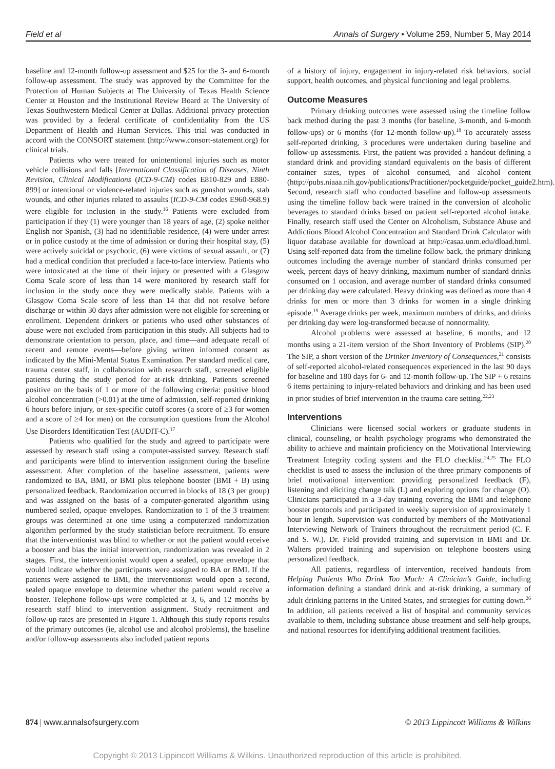Field et al Annals of Surgery • Volume 259, Number 5, May 2014
baseline and 12-month follow-up assessment and $25 for the 3- and 6-month follow-up assessment. The study was approved by the Committee for the Protection of Human Subjects at The University of Texas Health Science Center at Houston and the Institutional Review Board at The University of Texas Southwestern Medical Center at Dallas. Additional privacy protection was provided by a federal certificate of confidentiality from the US Department of Health and Human Services. This trial was conducted in accord with the CONSORT statement (http://www.consort-statement.org) for clinical trials.
Patients who were treated for unintentional injuries such as motor vehicle collisions and falls [International Classification of Diseases, Ninth Revision, Clinical Modifications (ICD-9-CM) codes E810-829 and E880-899] or intentional or violence-related injuries such as gunshot wounds, stab wounds, and other injuries related to assaults (ICD-9-CM codes E960-968.9) were eligible for inclusion in the study.<sup>16</sup> Patients were excluded from participation if they (1) were younger than 18 years of age, (2) spoke neither English nor Spanish, (3) had no identifiable residence, (4) were under arrest or in police custody at the time of admission or during their hospital stay, (5) were actively suicidal or psychotic, (6) were victims of sexual assault, or (7) had a medical condition that precluded a face-to-face interview. Patients who were intoxicated at the time of their injury or presented with a Glasgow Coma Scale score of less than 14 were monitored by research staff for inclusion in the study once they were medically stable. Patients with a Glasgow Coma Scale score of less than 14 that did not resolve before discharge or within 30 days after admission were not eligible for screening or enrollment. Dependent drinkers or patients who used other substances of abuse were not excluded from participation in this study. All subjects had to demonstrate orientation to person, place, and time—and adequate recall of recent and remote events—before giving written informed consent as indicated by the Mini-Mental Status Examination. Per standard medical care, trauma center staff, in collaboration with research staff, screened eligible patients during the study period for at-risk drinking. Patients screened positive on the basis of 1 or more of the following criteria: positive blood alcohol concentration (>0.01) at the time of admission, self-reported drinking 6 hours before injury, or sex-specific cutoff scores (a score of ≥3 for women and a score of ≥4 for men) on the consumption questions from the Alcohol Use Disorders Identification Test (AUDIT-C).<sup>17</sup>
Patients who qualified for the study and agreed to participate were assessed by research staff using a computer-assisted survey. Research staff and participants were blind to intervention assignment during the baseline assessment. After completion of the baseline assessment, patients were randomized to BA, BMI, or BMI plus telephone booster (BMI + B) using personalized feedback. Randomization occurred in blocks of 18 (3 per group) and was assigned on the basis of a computer-generated algorithm using numbered sealed, opaque envelopes. Randomization to 1 of the 3 treatment groups was determined at one time using a computerized randomization algorithm performed by the study statistician before recruitment. To ensure that the interventionist was blind to whether or not the patient would receive a booster and bias the initial intervention, randomization was revealed in 2 stages. First, the interventionist would open a sealed, opaque envelope that would indicate whether the participants were assigned to BA or BMI. If the patients were assigned to BMI, the interventionist would open a second, sealed opaque envelope to determine whether the patient would receive a booster. Telephone follow-ups were completed at 3, 6, and 12 months by research staff blind to intervention assignment. Study recruitment and follow-up rates are presented in Figure 1. Although this study reports results of the primary outcomes (ie, alcohol use and alcohol problems), the baseline and/or follow-up assessments also included patient reports
of a history of injury, engagement in injury-related risk behaviors, social support, health outcomes, and physical functioning and legal problems.
Outcome Measures
Primary drinking outcomes were assessed using the timeline follow back method during the past 3 months (for baseline, 3-month, and 6-month follow-ups) or 6 months (for 12-month follow-up).<sup>18</sup> To accurately assess self-reported drinking, 3 procedures were undertaken during baseline and follow-up assessments. First, the patient was provided a handout defining a standard drink and providing standard equivalents on the basis of different container sizes, types of alcohol consumed, and alcohol content (http://pubs.niaaa.nih.gov/publications/Practitioner/pocketguide/pocket_guide2.htm). Second, research staff who conducted baseline and follow-up assessments using the timeline follow back were trained in the conversion of alcoholic beverages to standard drinks based on patient self-reported alcohol intake. Finally, research staff used the Center on Alcoholism, Substance Abuse and Addictions Blood Alcohol Concentration and Standard Drink Calculator with liquor database available for download at http://casaa.unm.edu/dload.html. Using self-reported data from the timeline follow back, the primary drinking outcomes including the average number of standard drinks consumed per week, percent days of heavy drinking, maximum number of standard drinks consumed on 1 occasion, and average number of standard drinks consumed per drinking day were calculated. Heavy drinking was defined as more than 4 drinks for men or more than 3 drinks for women in a single drinking episode.<sup>19</sup> Average drinks per week, maximum numbers of drinks, and drinks per drinking day were log-transformed because of nonnormality.
Alcohol problems were assessed at baseline, 6 months, and 12 months using a 21-item version of the Short Inventory of Problems (SIP).<sup>20</sup> The SIP, a short version of the Drinker Inventory of Consequences,<sup>21</sup> consists of self-reported alcohol-related consequences experienced in the last 90 days for baseline and 180 days for 6- and 12-month follow-up. The SIP + 6 retains 6 items pertaining to injury-related behaviors and drinking and has been used in prior studies of brief intervention in the trauma care setting.<sup>22,23</sup>
Interventions
Clinicians were licensed social workers or graduate students in clinical, counseling, or health psychology programs who demonstrated the ability to achieve and maintain proficiency on the Motivational Interviewing Treatment Integrity coding system and the FLO checklist.<sup>24,25</sup> The FLO checklist is used to assess the inclusion of the three primary components of brief motivational intervention: providing personalized feedback (F), listening and eliciting change talk (L) and exploring options for change (O). Clinicians participated in a 3-day training covering the BMI and telephone booster protocols and participated in weekly supervision of approximately 1 hour in length. Supervision was conducted by members of the Motivational Interviewing Network of Trainers throughout the recruitment period (C. F. and S. W.). Dr. Field provided training and supervision in BMI and Dr. Walters provided training and supervision on telephone boosters using personalized feedback.
All patients, regardless of intervention, received handouts from Helping Patients Who Drink Too Much: A Clinician’s Guide, including information defining a standard drink and at-risk drinking, a summary of adult drinking patterns in the United States, and strategies for cutting down.<sup>26</sup> In addition, all patients received a list of hospital and community services available to them, including substance abuse treatment and self-help groups, and national resources for identifying additional treatment facilities.
874 | www.annalsofsurgery.com © 2013 Lippincott Williams & Wilkins
Copyright © 2013 Lippincott Williams & Wilkins. Unauthorized reproduction of this article is prohibited.